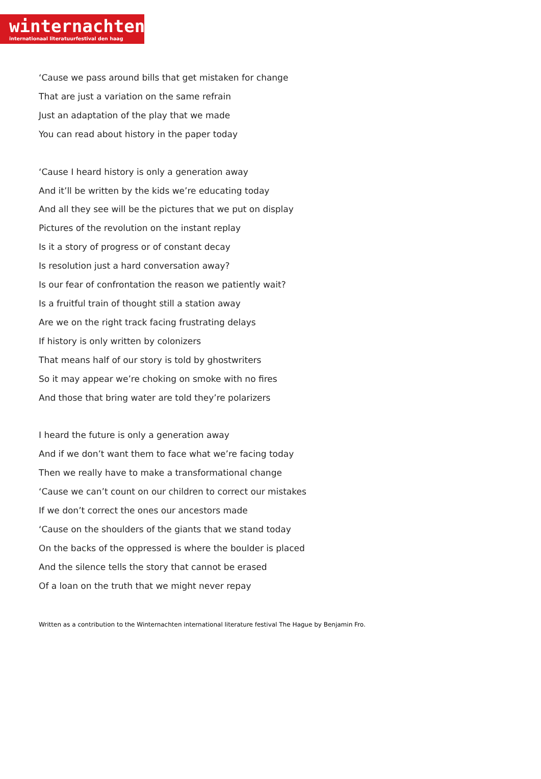winternachten
internationaal literatuurfestival den haag
‘Cause we pass around bills that get mistaken for change
That are just a variation on the same refrain
Just an adaptation of the play that we made
You can read about history in the paper today
‘Cause I heard history is only a generation away
And it’ll be written by the kids we’re educating today
And all they see will be the pictures that we put on display
Pictures of the revolution on the instant replay
Is it a story of progress or of constant decay
Is resolution just a hard conversation away?
Is our fear of confrontation the reason we patiently wait?
Is a fruitful train of thought still a station away
Are we on the right track facing frustrating delays
If history is only written by colonizers
That means half of our story is told by ghostwriters
So it may appear we’re choking on smoke with no fires
And those that bring water are told they’re polarizers
I heard the future is only a generation away
And if we don’t want them to face what we’re facing today
Then we really have to make a transformational change
‘Cause we can’t count on our children to correct our mistakes
If we don’t correct the ones our ancestors made
‘Cause on the shoulders of the giants that we stand today
On the backs of the oppressed is where the boulder is placed
And the silence tells the story that cannot be erased
Of a loan on the truth that we might never repay
Written as a contribution to the Winternachten international literature festival The Hague by Benjamin Fro.